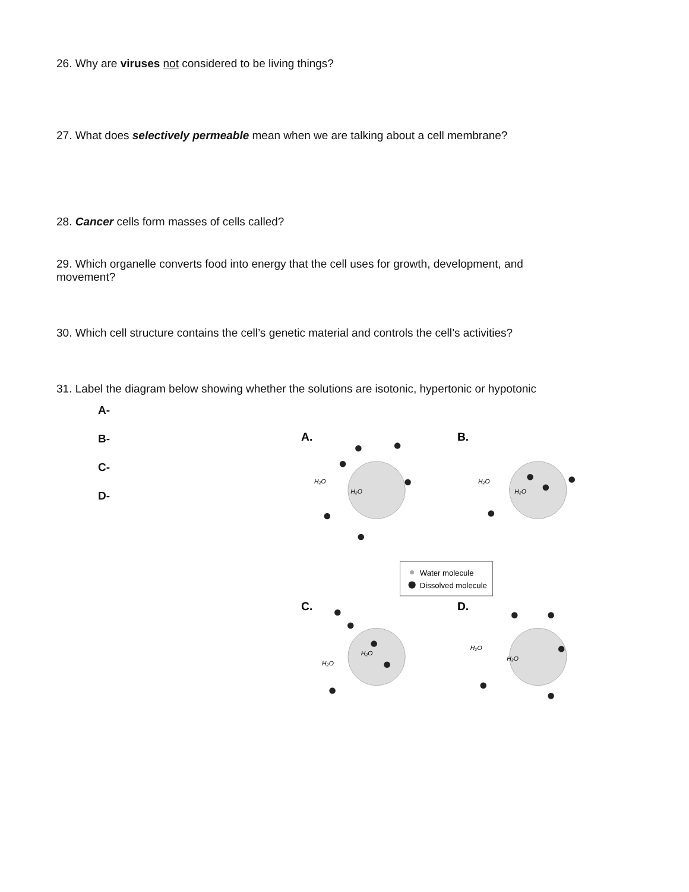26. Why are viruses not considered to be living things?
27. What does selectively permeable mean when we are talking about a cell membrane?
28. Cancer cells form masses of cells called?
29. Which organelle converts food into energy that the cell uses for growth, development, and movement?
30. Which cell structure contains the cell’s genetic material and controls the cell’s activities?
31. Label the diagram below showing whether the solutions are isotonic, hypertonic or hypotonic
A-
B-
C-
D-
A.
B.
C.
D.
H₂O
H₂O
H₂O
H₂O
H₂O
H₂O
H₂O
H₂O
Water molecule
Dissolved molecule